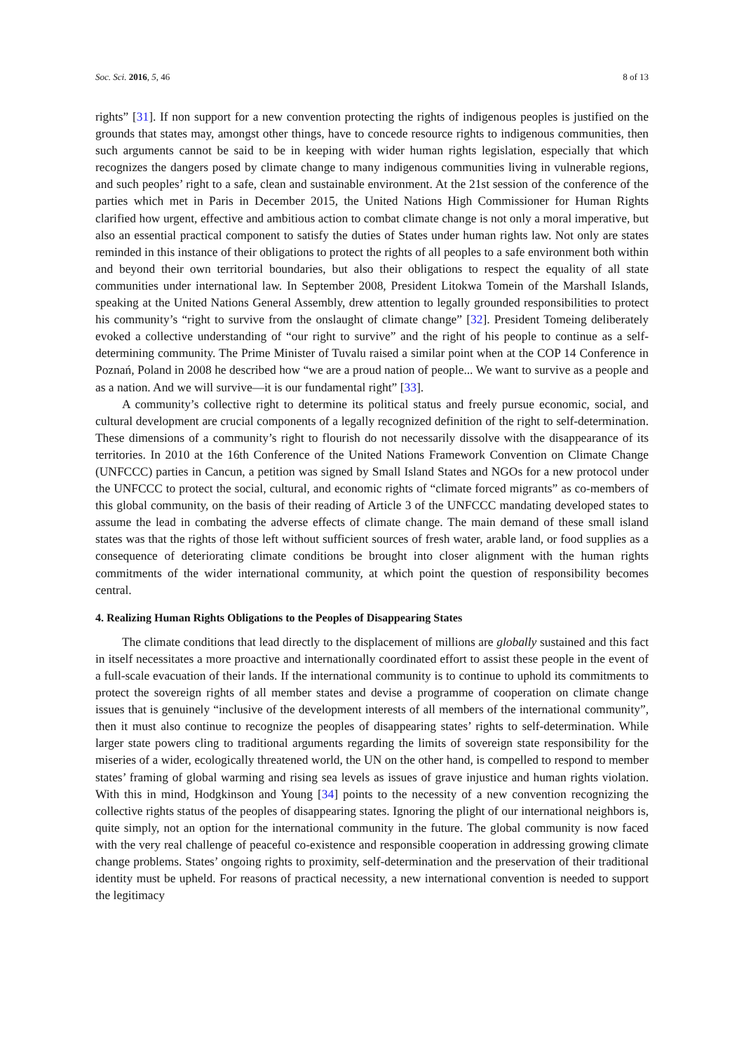Soc. Sci. 2016, 5, 46 8 of 13
rights” [31]. If non support for a new convention protecting the rights of indigenous peoples is justified on the grounds that states may, amongst other things, have to concede resource rights to indigenous communities, then such arguments cannot be said to be in keeping with wider human rights legislation, especially that which recognizes the dangers posed by climate change to many indigenous communities living in vulnerable regions, and such peoples’ right to a safe, clean and sustainable environment. At the 21st session of the conference of the parties which met in Paris in December 2015, the United Nations High Commissioner for Human Rights clarified how urgent, effective and ambitious action to combat climate change is not only a moral imperative, but also an essential practical component to satisfy the duties of States under human rights law. Not only are states reminded in this instance of their obligations to protect the rights of all peoples to a safe environment both within and beyond their own territorial boundaries, but also their obligations to respect the equality of all state communities under international law. In September 2008, President Litokwa Tomein of the Marshall Islands, speaking at the United Nations General Assembly, drew attention to legally grounded responsibilities to protect his community’s “right to survive from the onslaught of climate change” [32]. President Tomeing deliberately evoked a collective understanding of “our right to survive” and the right of his people to continue as a self-determining community. The Prime Minister of Tuvalu raised a similar point when at the COP 14 Conference in Poznań, Poland in 2008 he described how “we are a proud nation of people... We want to survive as a people and as a nation. And we will survive—it is our fundamental right” [33].
A community’s collective right to determine its political status and freely pursue economic, social, and cultural development are crucial components of a legally recognized definition of the right to self-determination. These dimensions of a community’s right to flourish do not necessarily dissolve with the disappearance of its territories. In 2010 at the 16th Conference of the United Nations Framework Convention on Climate Change (UNFCCC) parties in Cancun, a petition was signed by Small Island States and NGOs for a new protocol under the UNFCCC to protect the social, cultural, and economic rights of “climate forced migrants” as co-members of this global community, on the basis of their reading of Article 3 of the UNFCCC mandating developed states to assume the lead in combating the adverse effects of climate change. The main demand of these small island states was that the rights of those left without sufficient sources of fresh water, arable land, or food supplies as a consequence of deteriorating climate conditions be brought into closer alignment with the human rights commitments of the wider international community, at which point the question of responsibility becomes central.
4. Realizing Human Rights Obligations to the Peoples of Disappearing States
The climate conditions that lead directly to the displacement of millions are globally sustained and this fact in itself necessitates a more proactive and internationally coordinated effort to assist these people in the event of a full-scale evacuation of their lands. If the international community is to continue to uphold its commitments to protect the sovereign rights of all member states and devise a programme of cooperation on climate change issues that is genuinely “inclusive of the development interests of all members of the international community”, then it must also continue to recognize the peoples of disappearing states’ rights to self-determination. While larger state powers cling to traditional arguments regarding the limits of sovereign state responsibility for the miseries of a wider, ecologically threatened world, the UN on the other hand, is compelled to respond to member states’ framing of global warming and rising sea levels as issues of grave injustice and human rights violation. With this in mind, Hodgkinson and Young [34] points to the necessity of a new convention recognizing the collective rights status of the peoples of disappearing states. Ignoring the plight of our international neighbors is, quite simply, not an option for the international community in the future. The global community is now faced with the very real challenge of peaceful co-existence and responsible cooperation in addressing growing climate change problems. States’ ongoing rights to proximity, self-determination and the preservation of their traditional identity must be upheld. For reasons of practical necessity, a new international convention is needed to support the legitimacy